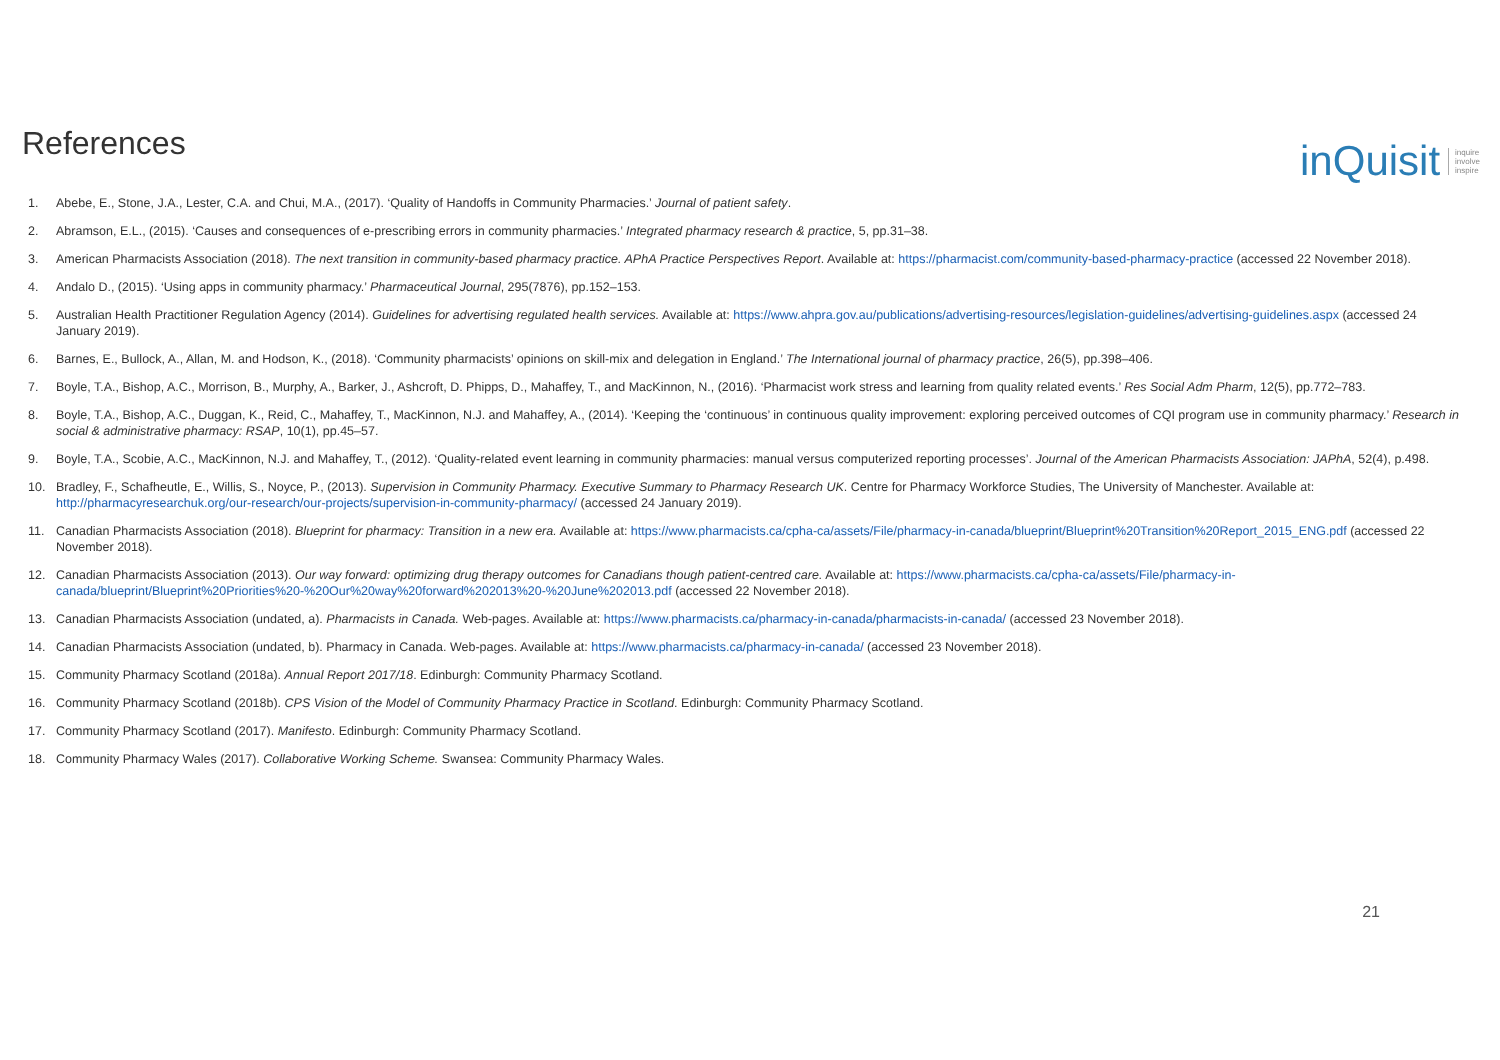References
inQuisit inquire
involve
inspire
1. Abebe, E., Stone, J.A., Lester, C.A. and Chui, M.A., (2017). ‘Quality of Handoffs in Community Pharmacies.’ Journal of patient safety.
2. Abramson, E.L., (2015). ‘Causes and consequences of e-prescribing errors in community pharmacies.’ Integrated pharmacy research & practice, 5, pp.31–38.
3. American Pharmacists Association (2018). The next transition in community-based pharmacy practice. APhA Practice Perspectives Report. Available at: https://pharmacist.com/community-based-pharmacy-practice (accessed 22 November 2018).
4. Andalo D., (2015). ‘Using apps in community pharmacy.’ Pharmaceutical Journal, 295(7876), pp.152–153.
5. Australian Health Practitioner Regulation Agency (2014). Guidelines for advertising regulated health services. Available at: https://www.ahpra.gov.au/publications/advertising-resources/legislation-guidelines/advertising-guidelines.aspx (accessed 24 January 2019).
6. Barnes, E., Bullock, A., Allan, M. and Hodson, K., (2018). ‘Community pharmacists’ opinions on skill-mix and delegation in England.’ The International journal of pharmacy practice, 26(5), pp.398–406.
7. Boyle, T.A., Bishop, A.C., Morrison, B., Murphy, A., Barker, J., Ashcroft, D. Phipps, D., Mahaffey, T., and MacKinnon, N., (2016). ‘Pharmacist work stress and learning from quality related events.’ Res Social Adm Pharm, 12(5), pp.772–783.
8. Boyle, T.A., Bishop, A.C., Duggan, K., Reid, C., Mahaffey, T., MacKinnon, N.J. and Mahaffey, A., (2014). ‘Keeping the ‘continuous’ in continuous quality improvement: exploring perceived outcomes of CQI program use in community pharmacy.’ Research in social & administrative pharmacy: RSAP, 10(1), pp.45–57.
9. Boyle, T.A., Scobie, A.C., MacKinnon, N.J. and Mahaffey, T., (2012). ‘Quality-related event learning in community pharmacies: manual versus computerized reporting processes’. Journal of the American Pharmacists Association: JAPhA, 52(4), p.498.
10. Bradley, F., Schafheutle, E., Willis, S., Noyce, P., (2013). Supervision in Community Pharmacy. Executive Summary to Pharmacy Research UK. Centre for Pharmacy Workforce Studies, The University of Manchester. Available at: http://pharmacyresearchuk.org/our-research/our-projects/supervision-in-community-pharmacy/ (accessed 24 January 2019).
11. Canadian Pharmacists Association (2018). Blueprint for pharmacy: Transition in a new era. Available at: https://www.pharmacists.ca/cpha-ca/assets/File/pharmacy-in-canada/blueprint/Blueprint%20Transition%20Report_2015_ENG.pdf (accessed 22 November 2018).
12. Canadian Pharmacists Association (2013). Our way forward: optimizing drug therapy outcomes for Canadians though patient-centred care. Available at: https://www.pharmacists.ca/cpha-ca/assets/File/pharmacy-in-canada/blueprint/Blueprint%20Priorities%20-%20Our%20way%20forward%202013%20-%20June%202013.pdf (accessed 22 November 2018).
13. Canadian Pharmacists Association (undated, a). Pharmacists in Canada. Web-pages. Available at: https://www.pharmacists.ca/pharmacy-in-canada/pharmacists-in-canada/ (accessed 23 November 2018).
14. Canadian Pharmacists Association (undated, b). Pharmacy in Canada. Web-pages. Available at: https://www.pharmacists.ca/pharmacy-in-canada/ (accessed 23 November 2018).
15. Community Pharmacy Scotland (2018a). Annual Report 2017/18. Edinburgh: Community Pharmacy Scotland.
16. Community Pharmacy Scotland (2018b). CPS Vision of the Model of Community Pharmacy Practice in Scotland. Edinburgh: Community Pharmacy Scotland.
17. Community Pharmacy Scotland (2017). Manifesto. Edinburgh: Community Pharmacy Scotland.
18. Community Pharmacy Wales (2017). Collaborative Working Scheme. Swansea: Community Pharmacy Wales.
21